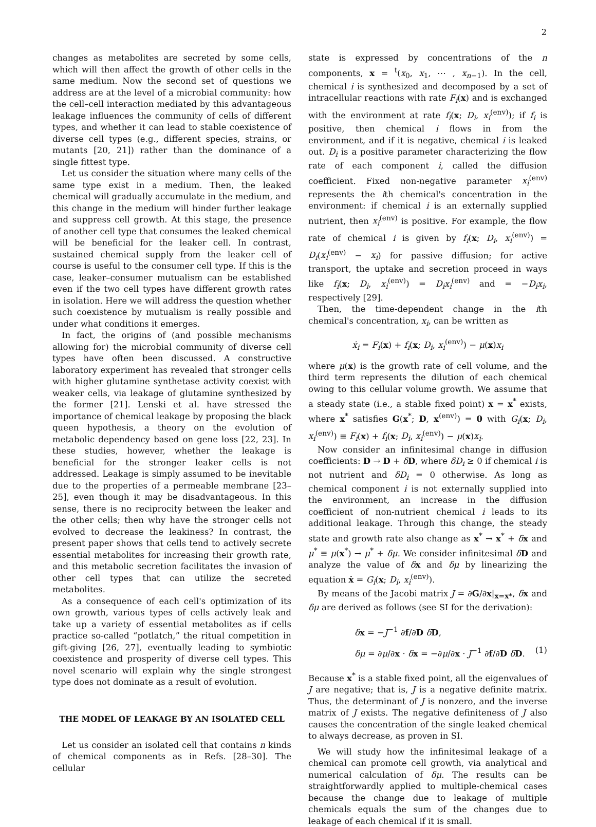2
changes as metabolites are secreted by some cells, which will then affect the growth of other cells in the same medium. Now the second set of questions we address are at the level of a microbial community: how the cell–cell interaction mediated by this advantageous leakage influences the community of cells of different types, and whether it can lead to stable coexistence of diverse cell types (e.g., different species, strains, or mutants [20, 21]) rather than the dominance of a single fittest type.
Let us consider the situation where many cells of the same type exist in a medium. Then, the leaked chemical will gradually accumulate in the medium, and this change in the medium will hinder further leakage and suppress cell growth. At this stage, the presence of another cell type that consumes the leaked chemical will be beneficial for the leaker cell. In contrast, sustained chemical supply from the leaker cell of course is useful to the consumer cell type. If this is the case, leaker–consumer mutualism can be established even if the two cell types have different growth rates in isolation. Here we will address the question whether such coexistence by mutualism is really possible and under what conditions it emerges.
In fact, the origins of (and possible mechanisms allowing for) the microbial community of diverse cell types have often been discussed. A constructive laboratory experiment has revealed that stronger cells with higher glutamine synthetase activity coexist with weaker cells, via leakage of glutamine synthesized by the former [21]. Lenski et al. have stressed the importance of chemical leakage by proposing the black queen hypothesis, a theory on the evolution of metabolic dependency based on gene loss [22, 23]. In these studies, however, whether the leakage is beneficial for the stronger leaker cells is not addressed. Leakage is simply assumed to be inevitable due to the properties of a permeable membrane [23–25], even though it may be disadvantageous. In this sense, there is no reciprocity between the leaker and the other cells; then why have the stronger cells not evolved to decrease the leakiness? In contrast, the present paper shows that cells tend to actively secrete essential metabolites for increasing their growth rate, and this metabolic secretion facilitates the invasion of other cell types that can utilize the secreted metabolites.
As a consequence of each cell's optimization of its own growth, various types of cells actively leak and take up a variety of essential metabolites as if cells practice so-called “potlatch,” the ritual competition in gift-giving [26, 27], eventually leading to symbiotic coexistence and prosperity of diverse cell types. This novel scenario will explain why the single strongest type does not dominate as a result of evolution.
THE MODEL OF LEAKAGE BY AN ISOLATED CELL
Let us consider an isolated cell that contains n kinds of chemical components as in Refs. [28–30]. The cellular
state is expressed by concentrations of the n components, x = <sup>t</sup>(x<sub>0</sub>, x<sub>1</sub>, ⋯ , x<sub>n−1</sub>). In the cell, chemical i is synthesized and decomposed by a set of intracellular reactions with rate F<sub>i</sub>(x) and is exchanged with the environment at rate f<sub>i</sub>(x; D<sub>i</sub>, x<sub>i</sub><sup>(env)</sup>); if f<sub>i</sub> is positive, then chemical i flows in from the environment, and if it is negative, chemical i is leaked out. D<sub>i</sub> is a positive parameter characterizing the flow rate of each component i, called the diffusion coefficient. Fixed non-negative parameter x<sub>i</sub><sup>(env)</sup> represents the ith chemical's concentration in the environment: if chemical i is an externally supplied nutrient, then x<sub>i</sub><sup>(env)</sup> is positive. For example, the flow rate of chemical i is given by f<sub>i</sub>(x; D<sub>i</sub>, x<sub>i</sub><sup>(env)</sup>) = D<sub>i</sub>(x<sub>i</sub><sup>(env)</sup> − x<sub>i</sub>) for passive diffusion; for active transport, the uptake and secretion proceed in ways like f<sub>i</sub>(x; D<sub>i</sub>, x<sub>i</sub><sup>(env)</sup>) = D<sub>i</sub>x<sub>i</sub><sup>(env)</sup> and = −D<sub>i</sub>x<sub>i</sub>, respectively [29].
Then, the time-dependent change in the ith chemical's concentration, x<sub>i</sub>, can be written as
ẋ<sub>i</sub> = F<sub>i</sub>(x) + f<sub>i</sub>(x; D<sub>i</sub>, x<sub>i</sub><sup>(env)</sup>) − μ(x)x<sub>i</sub>
where μ(x) is the growth rate of cell volume, and the third term represents the dilution of each chemical owing to this cellular volume growth. We assume that a steady state (i.e., a stable fixed point) x = x<sup>*</sup> exists, where x<sup>*</sup> satisfies G(x<sup>*</sup>; D, x<sup>(env)</sup>) = 0 with G<sub>i</sub>(x; D<sub>i</sub>, x<sub>i</sub><sup>(env)</sup>) ≡ F<sub>i</sub>(x) + f<sub>i</sub>(x; D<sub>i</sub>, x<sub>i</sub><sup>(env)</sup>) − μ(x)x<sub>i</sub>.
Now consider an infinitesimal change in diffusion coefficients: D → D + δD, where δD<sub>i</sub> ≥ 0 if chemical i is not nutrient and δD<sub>i</sub> = 0 otherwise. As long as chemical component i is not externally supplied into the environment, an increase in the diffusion coefficient of non-nutrient chemical i leads to its additional leakage. Through this change, the steady state and growth rate also change as x<sup>*</sup> → x<sup>*</sup> + δx and μ<sup>*</sup> ≡ μ(x<sup>*</sup>) → μ<sup>*</sup> + δμ. We consider infinitesimal δD and analyze the value of δx and δμ by linearizing the equation ẋ = G<sub>i</sub>(x; D<sub>i</sub>, x<sub>i</sub><sup>(env)</sup>).
By means of the Jacobi matrix J = ∂G/∂x|<sub>x=x*</sub>, δx and δμ are derived as follows (see SI for the derivation):
δx = −J<sup>−1</sup> ∂f/∂D δD,
δμ = ∂μ/∂x · δx = −∂μ/∂x · J<sup>−1</sup> ∂f/∂D δD. (1)
Because x<sup>*</sup> is a stable fixed point, all the eigenvalues of J are negative; that is, J is a negative definite matrix. Thus, the determinant of J is nonzero, and the inverse matrix of J exists. The negative definiteness of J also causes the concentration of the single leaked chemical to always decrease, as proven in SI.
We will study how the infinitesimal leakage of a chemical can promote cell growth, via analytical and numerical calculation of δμ. The results can be straightforwardly applied to multiple-chemical cases because the change due to leakage of multiple chemicals equals the sum of the changes due to leakage of each chemical if it is small.